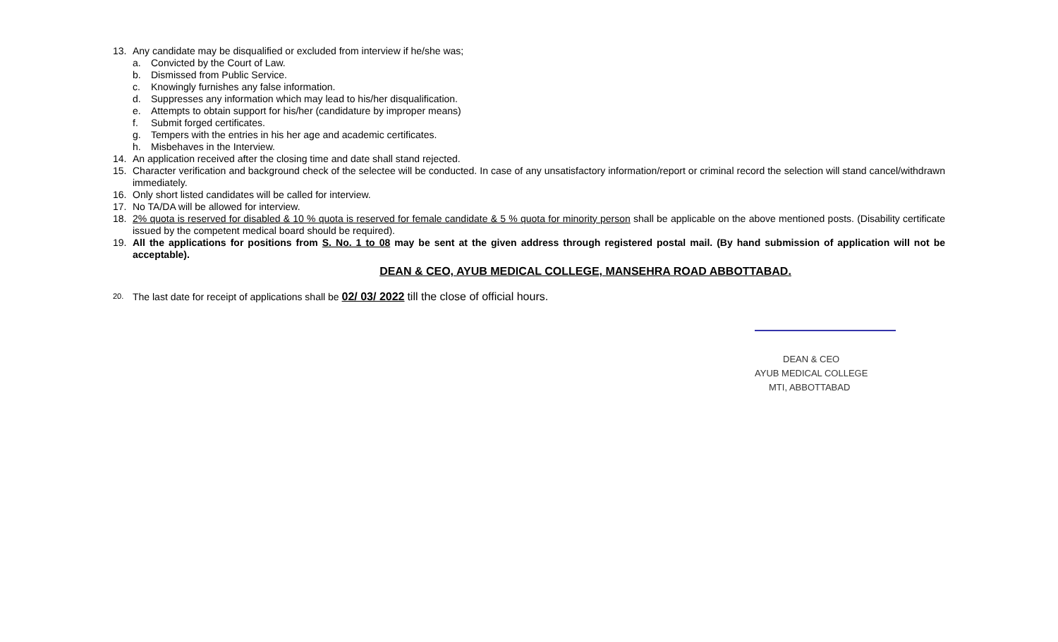13. Any candidate may be disqualified or excluded from interview if he/she was;
a. Convicted by the Court of Law.
b. Dismissed from Public Service.
c. Knowingly furnishes any false information.
d. Suppresses any information which may lead to his/her disqualification.
e. Attempts to obtain support for his/her (candidature by improper means)
f. Submit forged certificates.
g. Tempers with the entries in his her age and academic certificates.
h. Misbehaves in the Interview.
14. An application received after the closing time and date shall stand rejected.
15. Character verification and background check of the selectee will be conducted. In case of any unsatisfactory information/report or criminal record the selection will stand cancel/withdrawn immediately.
16. Only short listed candidates will be called for interview.
17. No TA/DA will be allowed for interview.
18. 2% quota is reserved for disabled & 10 % quota is reserved for female candidate & 5 % quota for minority person shall be applicable on the above mentioned posts. (Disability certificate issued by the competent medical board should be required).
19. All the applications for positions from S. No. 1 to 08 may be sent at the given address through registered postal mail. (By hand submission of application will not be acceptable).
DEAN & CEO, AYUB MEDICAL COLLEGE, MANSEHRA ROAD ABBOTTABAD.
20. The last date for receipt of applications shall be 02/ 03/ 2022 till the close of official hours.
DEAN & CEO
AYUB MEDICAL COLLEGE
MTI, ABBOTTABAD